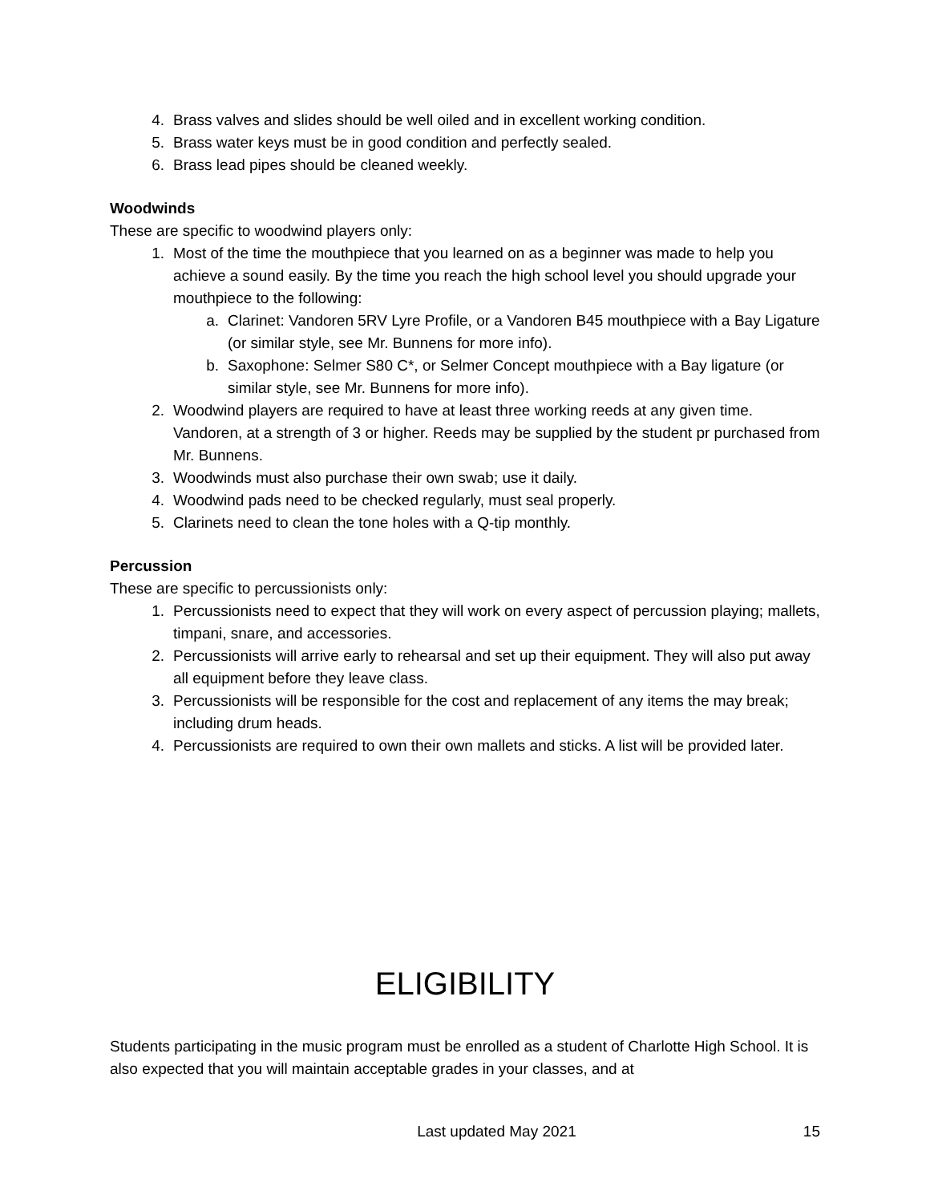4. Brass valves and slides should be well oiled and in excellent working condition.
5. Brass water keys must be in good condition and perfectly sealed.
6. Brass lead pipes should be cleaned weekly.
Woodwinds
These are specific to woodwind players only:
1. Most of the time the mouthpiece that you learned on as a beginner was made to help you achieve a sound easily. By the time you reach the high school level you should upgrade your mouthpiece to the following:
a. Clarinet: Vandoren 5RV Lyre Profile, or a Vandoren B45 mouthpiece with a Bay Ligature (or similar style, see Mr. Bunnens for more info).
b. Saxophone: Selmer S80 C*, or Selmer Concept mouthpiece with a Bay ligature (or similar style, see Mr. Bunnens for more info).
2. Woodwind players are required to have at least three working reeds at any given time. Vandoren, at a strength of 3 or higher. Reeds may be supplied by the student pr purchased from Mr. Bunnens.
3. Woodwinds must also purchase their own swab; use it daily.
4. Woodwind pads need to be checked regularly, must seal properly.
5. Clarinets need to clean the tone holes with a Q-tip monthly.
Percussion
These are specific to percussionists only:
1. Percussionists need to expect that they will work on every aspect of percussion playing; mallets, timpani, snare, and accessories.
2. Percussionists will arrive early to rehearsal and set up their equipment. They will also put away all equipment before they leave class.
3. Percussionists will be responsible for the cost and replacement of any items the may break; including drum heads.
4. Percussionists are required to own their own mallets and sticks. A list will be provided later.
ELIGIBILITY
Students participating in the music program must be enrolled as a student of Charlotte High School. It is also expected that you will maintain acceptable grades in your classes, and at
Last updated May 2021 15